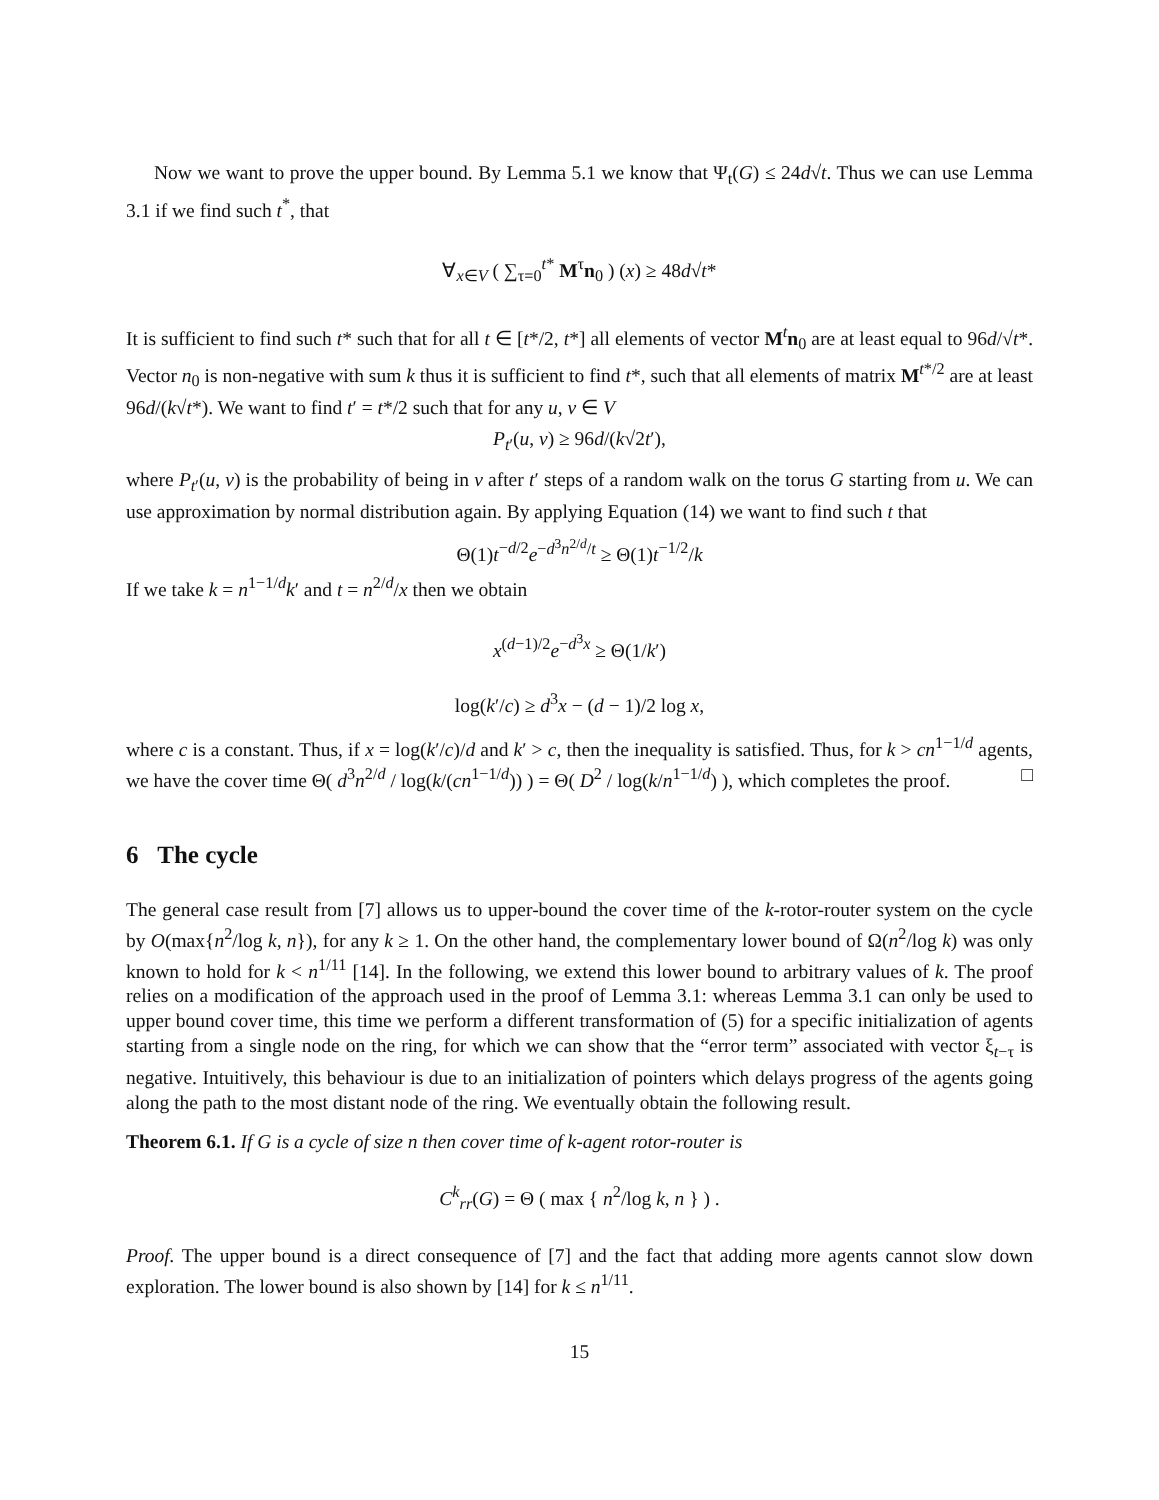Now we want to prove the upper bound. By Lemma 5.1 we know that Ψ<sub>t</sub>(G) ≤ 24d√t. Thus we can use Lemma 3.1 if we find such t<sup>*</sup>, that
∀<sub>x∈V</sub> ( ∑<sub>τ=0</sub><sup>t*</sup> M<sup>τ</sup>n<sub>0</sub> ) (x) ≥ 48d√t*
It is sufficient to find such t* such that for all t ∈ [t*/2, t*] all elements of vector M<sup>t</sup>n<sub>0</sub> are at least equal to 96d/√t*. Vector n<sub>0</sub> is non-negative with sum k thus it is sufficient to find t*, such that all elements of matrix M<sup>t*/2</sup> are at least 96d/(k√t*). We want to find t′ = t*/2 such that for any u, v ∈ V
P<sub>t′</sub>(u, v) ≥ 96d/(k√2t′),
where P<sub>t′</sub>(u, v) is the probability of being in v after t′ steps of a random walk on the torus G starting from u. We can use approximation by normal distribution again. By applying Equation (14) we want to find such t that
Θ(1)t<sup>−d/2</sup>e<sup>−d<sup>3</sup>n<sup>2/d</sup>/t</sup> ≥ Θ(1)t<sup>−1/2</sup>/k
If we take k = n<sup>1−1/d</sup>k′ and t = n<sup>2/d</sup>/x then we obtain
x<sup>(d−1)/2</sup>e<sup>−d<sup>3</sup>x</sup> ≥ Θ(1/k′)
log(k′/c) ≥ d<sup>3</sup>x − (d − 1)/2 log x,
where c is a constant. Thus, if x = log(k′/c)/d and k′ > c, then the inequality is satisfied. Thus, for k > cn<sup>1−1/d</sup> agents, we have the cover time Θ( d<sup>3</sup>n<sup>2/d</sup> / log(k/(cn<sup>1−1/d</sup>)) ) = Θ( D<sup>2</sup> / log(k/n<sup>1−1/d</sup>) ), which completes the proof. □
6 The cycle
The general case result from [7] allows us to upper-bound the cover time of the k-rotor-router system on the cycle by O(max{n<sup>2</sup>/log k, n}), for any k ≥ 1. On the other hand, the complementary lower bound of Ω(n<sup>2</sup>/log k) was only known to hold for k < n<sup>1/11</sup> [14]. In the following, we extend this lower bound to arbitrary values of k. The proof relies on a modification of the approach used in the proof of Lemma 3.1: whereas Lemma 3.1 can only be used to upper bound cover time, this time we perform a different transformation of (5) for a specific initialization of agents starting from a single node on the ring, for which we can show that the “error term” associated with vector ξ<sub>t−τ</sub> is negative. Intuitively, this behaviour is due to an initialization of pointers which delays progress of the agents going along the path to the most distant node of the ring. We eventually obtain the following result.
Theorem 6.1. If G is a cycle of size n then cover time of k-agent rotor-router is
C<sup>k</sup><sub>rr</sub>(G) = Θ ( max { n<sup>2</sup>/log k, n } ) .
Proof. The upper bound is a direct consequence of [7] and the fact that adding more agents cannot slow down exploration. The lower bound is also shown by [14] for k ≤ n<sup>1/11</sup>.
15